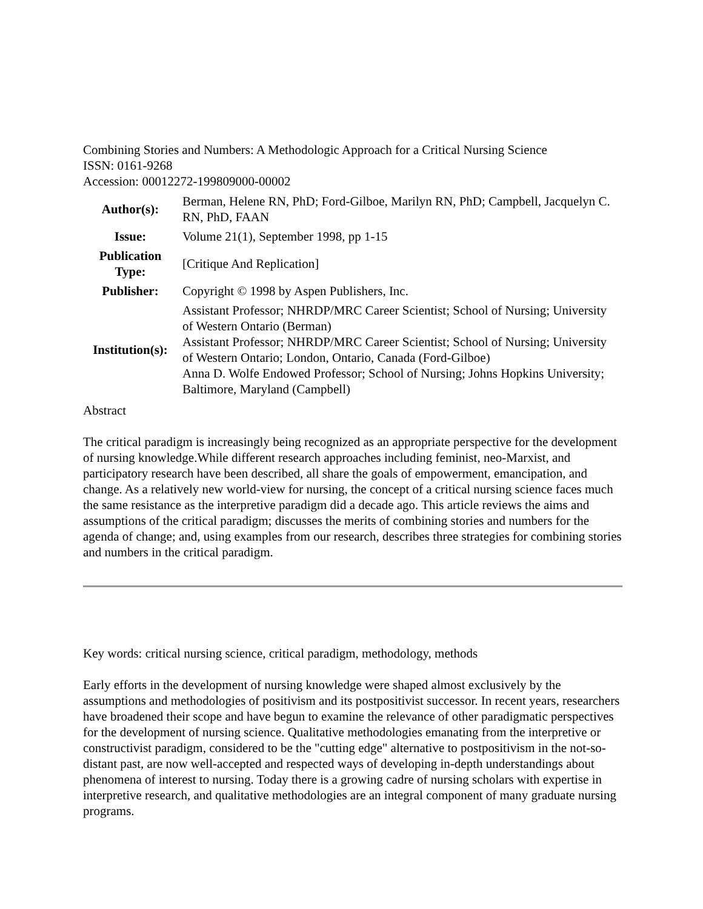Combining Stories and Numbers: A Methodologic Approach for a Critical Nursing Science
ISSN: 0161-9268
Accession: 00012272-199809000-00002
| Author(s): | Berman, Helene RN, PhD; Ford-Gilboe, Marilyn RN, PhD; Campbell, Jacquelyn C. RN, PhD, FAAN |
| Issue: | Volume 21(1), September 1998, pp 1-15 |
| Publication Type: | [Critique And Replication] |
| Publisher: | Copyright © 1998 by Aspen Publishers, Inc. |
| Institution(s): | Assistant Professor; NHRDP/MRC Career Scientist; School of Nursing; University of Western Ontario (Berman) Assistant Professor; NHRDP/MRC Career Scientist; School of Nursing; University of Western Ontario; London, Ontario, Canada (Ford-Gilboe) Anna D. Wolfe Endowed Professor; School of Nursing; Johns Hopkins University; Baltimore, Maryland (Campbell) |
Abstract
The critical paradigm is increasingly being recognized as an appropriate perspective for the development of nursing knowledge.While different research approaches including feminist, neo-Marxist, and participatory research have been described, all share the goals of empowerment, emancipation, and change. As a relatively new world-view for nursing, the concept of a critical nursing science faces much the same resistance as the interpretive paradigm did a decade ago. This article reviews the aims and assumptions of the critical paradigm; discusses the merits of combining stories and numbers for the agenda of change; and, using examples from our research, describes three strategies for combining stories and numbers in the critical paradigm.
Key words: critical nursing science, critical paradigm, methodology, methods
Early efforts in the development of nursing knowledge were shaped almost exclusively by the assumptions and methodologies of positivism and its postpositivist successor. In recent years, researchers have broadened their scope and have begun to examine the relevance of other paradigmatic perspectives for the development of nursing science. Qualitative methodologies emanating from the interpretive or constructivist paradigm, considered to be the "cutting edge" alternative to postpositivism in the not-so-distant past, are now well-accepted and respected ways of developing in-depth understandings about phenomena of interest to nursing. Today there is a growing cadre of nursing scholars with expertise in interpretive research, and qualitative methodologies are an integral component of many graduate nursing programs.